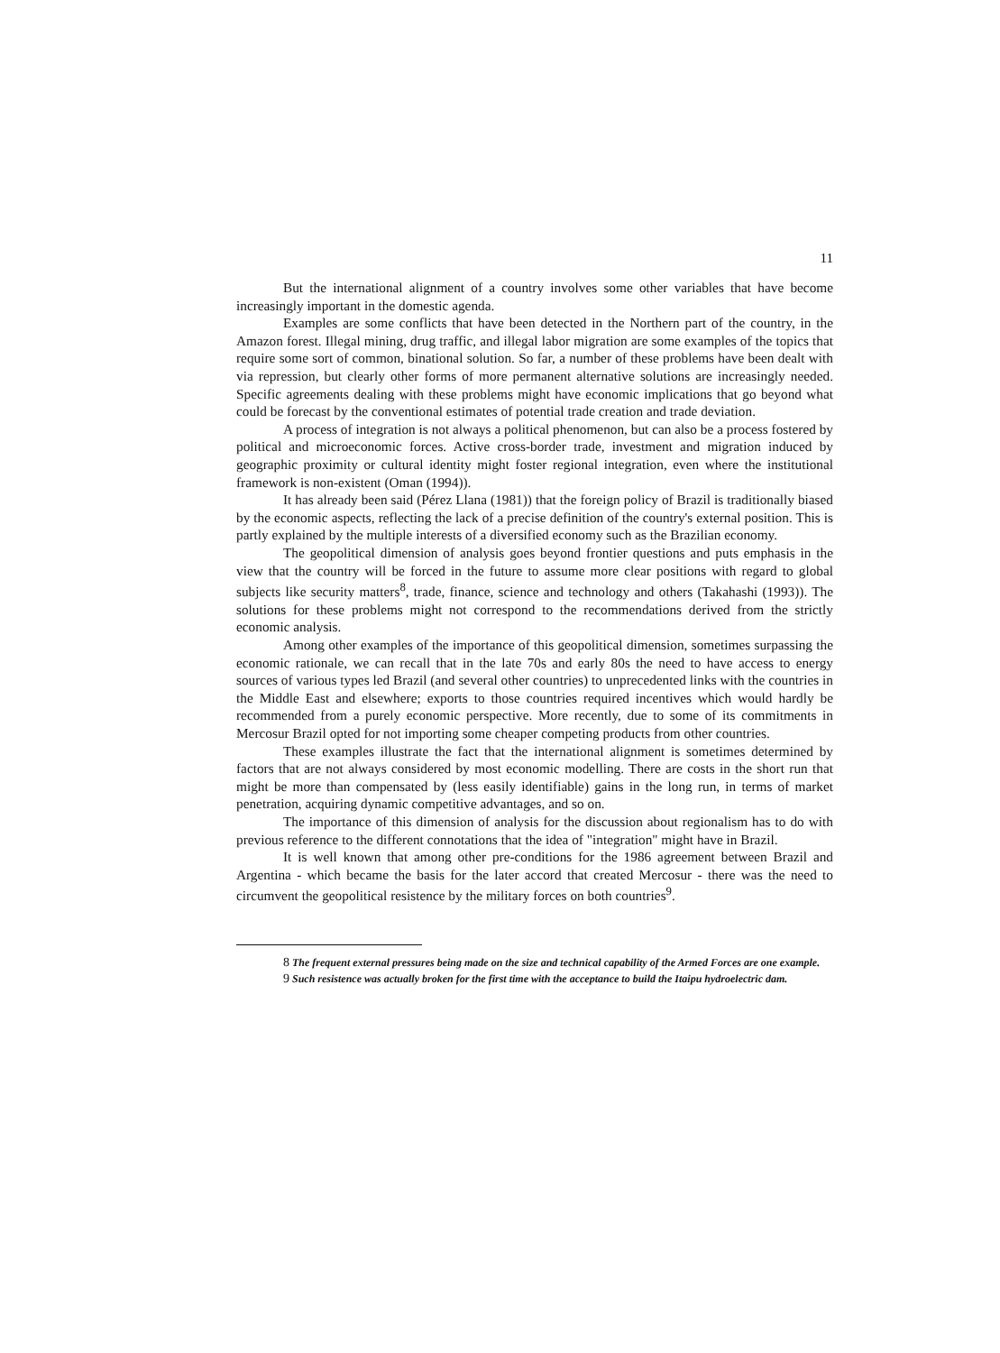11
But the international alignment of a country involves some other variables that have become increasingly important in the domestic agenda.
Examples are some conflicts that have been detected in the Northern part of the country, in the Amazon forest. Illegal mining, drug traffic, and illegal labor migration are some examples of the topics that require some sort of common, binational solution. So far, a number of these problems have been dealt with via repression, but clearly other forms of more permanent alternative solutions are increasingly needed. Specific agreements dealing with these problems might have economic implications that go beyond what could be forecast by the conventional estimates of potential trade creation and trade deviation.
A process of integration is not always a political phenomenon, but can also be a process fostered by political and microeconomic forces. Active cross-border trade, investment and migration induced by geographic proximity or cultural identity might foster regional integration, even where the institutional framework is non-existent (Oman (1994)).
It has already been said (Pérez Llana (1981)) that the foreign policy of Brazil is traditionally biased by the economic aspects, reflecting the lack of a precise definition of the country's external position. This is partly explained by the multiple interests of a diversified economy such as the Brazilian economy.
The geopolitical dimension of analysis goes beyond frontier questions and puts emphasis in the view that the country will be forced in the future to assume more clear positions with regard to global subjects like security matters<sup>8</sup>, trade, finance, science and technology and others (Takahashi (1993)). The solutions for these problems might not correspond to the recommendations derived from the strictly economic analysis.
Among other examples of the importance of this geopolitical dimension, sometimes surpassing the economic rationale, we can recall that in the late 70s and early 80s the need to have access to energy sources of various types led Brazil (and several other countries) to unprecedented links with the countries in the Middle East and elsewhere; exports to those countries required incentives which would hardly be recommended from a purely economic perspective. More recently, due to some of its commitments in Mercosur Brazil opted for not importing some cheaper competing products from other countries.
These examples illustrate the fact that the international alignment is sometimes determined by factors that are not always considered by most economic modelling. There are costs in the short run that might be more than compensated by (less easily identifiable) gains in the long run, in terms of market penetration, acquiring dynamic competitive advantages, and so on.
The importance of this dimension of analysis for the discussion about regionalism has to do with previous reference to the different connotations that the idea of "integration" might have in Brazil.
It is well known that among other pre-conditions for the 1986 agreement between Brazil and Argentina - which became the basis for the later accord that created Mercosur - there was the need to circumvent the geopolitical resistence by the military forces on both countries<sup>9</sup>.
8 The frequent external pressures being made on the size and technical capability of the Armed Forces are one example.
9 Such resistence was actually broken for the first time with the acceptance to build the Itaipu hydroelectric dam.